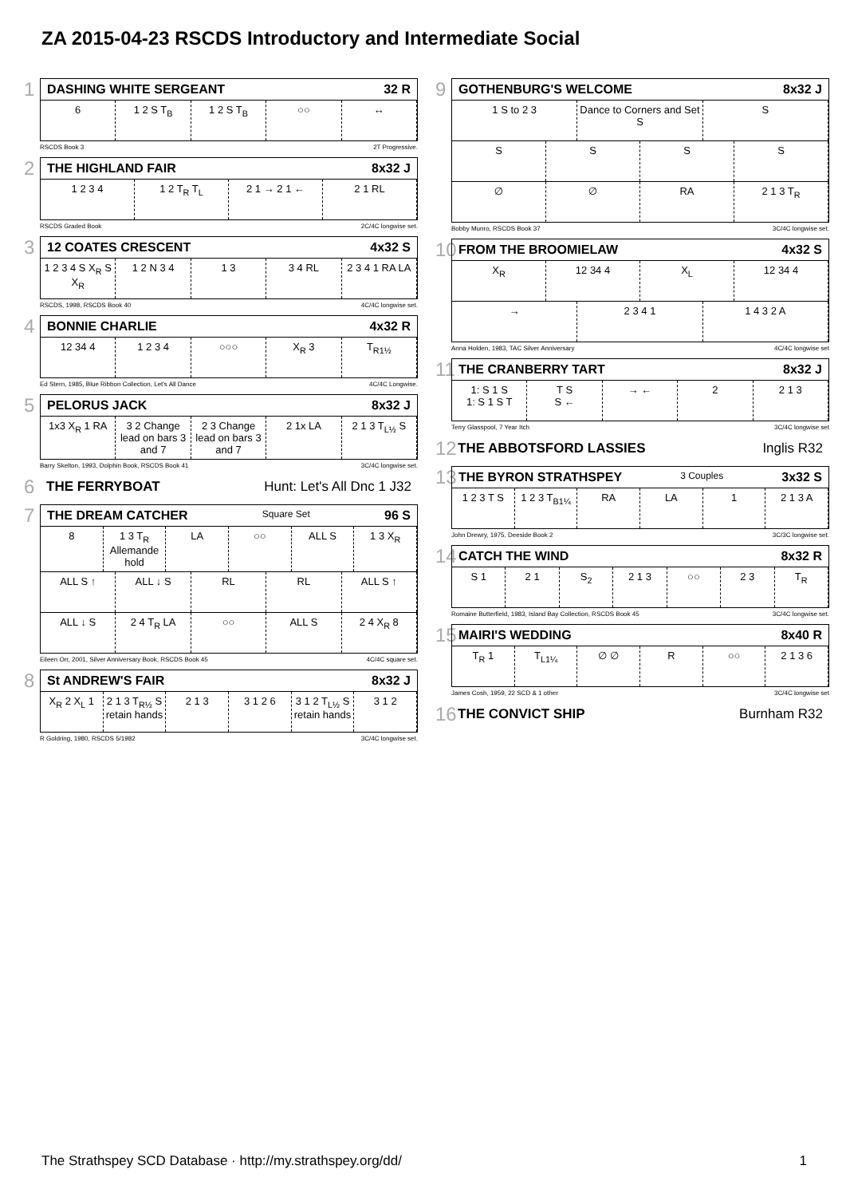ZA 2015-04-23 RSCDS Introductory and Intermediate Social
1
DASHING WHITE SERGEANT 32 R
6 1 2 S T<sub>B</sub> 1 2 S T<sub>B</sub> ○○ ↔
RSCDS Book 3 2T Progressive.
2
THE HIGHLAND FAIR 8x32 J
1 2 3 4 1 2 T<sub>R</sub> T<sub>L</sub> 2 1 → 2 1 ← 2 1 RL
RSCDS Graded Book 2C/4C longwise set.
3
12 COATES CRESCENT 4x32 S
1 2 3 4 S X<sub>R</sub> S X<sub>R</sub> 1 2 N 3 4 1 3 3 4 RL 2 3 4 1 RA LA
RSCDS, 1998, RSCDS Book 40 4C/4C longwise set.
4
BONNIE CHARLIE 4x32 R
12 34 4 1 2 3 4 ○○○ X<sub>R</sub> 3 T<sub>R1½</sub>
Ed Stern, 1985, Blue Ribbon Collection, Let's All Dance 4C/4C Longwise.
5
PELORUS JACK 8x32 J
1x3 X<sub>R</sub> 1 RA 3 2 Change lead on bars 3 and 7
2 3 Change lead on bars 3 and 7
2 1x LA 2 1 3 T<sub>L½</sub> S
Barry Skelton, 1993, Dolphin Book, RSCDS Book 41 3C/4C longwise set.
6
THE FERRYBOAT Hunt: Let's All Dnc 1 J32
7
THE DREAM CATCHER Square Set 96 S
8 1 3 T<sub>R</sub> Allemande hold LA ○○ ALL S 1 3 X<sub>R</sub>
ALL S ↑ ALL ↓ S RL RL ALL S ↑
ALL ↓ S 2 4 T<sub>R</sub> LA ○○ ALL S 2 4 X<sub>R</sub> 8
Eileen Orr, 2001, Silver Anniversary Book, RSCDS Book 45 4C/4C square set.
8
St ANDREW'S FAIR 8x32 J
X<sub>R</sub> 2 X<sub>L</sub> 1 2 1 3 T<sub>R½</sub> S retain hands 2 1 3 3 1 2 6 3 1 2 T<sub>L½</sub> S retain hands 3 1 2
R Goldring, 1980, RSCDS 5/1982 3C/4C longwise set.
9
GOTHENBURG'S WELCOME 8x32 J
1 S to 2 3 Dance to Corners and Set S S
S S S S
∅ ∅ RA 2 1 3 T<sub>R</sub>
Bobby Munro, RSCDS Book 37 3C/4C longwise set.
10
FROM THE BROOMIELAW 4x32 S
X<sub>R</sub> 12 34 4 X<sub>L</sub> 12 34 4
→ 2 3 4 1 1 4 3 2 A
Anna Holden, 1983, TAC Silver Anniversary 4C/4C longwise set
11
THE CRANBERRY TART 8x32 J
1: S 1 S
1: S 1 S T
T S
S ←
→ ← 2 2 1 3
Terry Glasspool, 7 Year Itch 3C/4C longwise set
12
THE ABBOTSFORD LASSIES Inglis R32
13
THE BYRON STRATHSPEY 3 Couples 3x32 S
1 2 3 T S 1 2 3 T<sub>B1¼</sub> RA LA 1 2 1 3 A
John Drewry, 1975, Deeside Book 2 3C/3C longwise set.
14
CATCH THE WIND 8x32 R
S 1 2 1 S<sub>2</sub> 2 1 3 ○○ 2 3 T<sub>R</sub>
Romaine Butterfield, 1983, Island Bay Collection, RSCDS Book 45 3C/4C longwise set.
15
MAIRI'S WEDDING 8x40 R
T<sub>R</sub> 1 T<sub>L1¼</sub> ∅ ∅ R ○○ 2 1 3 6
James Cosh, 1959, 22 SCD & 1 other 3C/4C longwise set
16
THE CONVICT SHIP Burnham R32
The Strathspey SCD Database · http://my.strathspey.org/dd/ 1